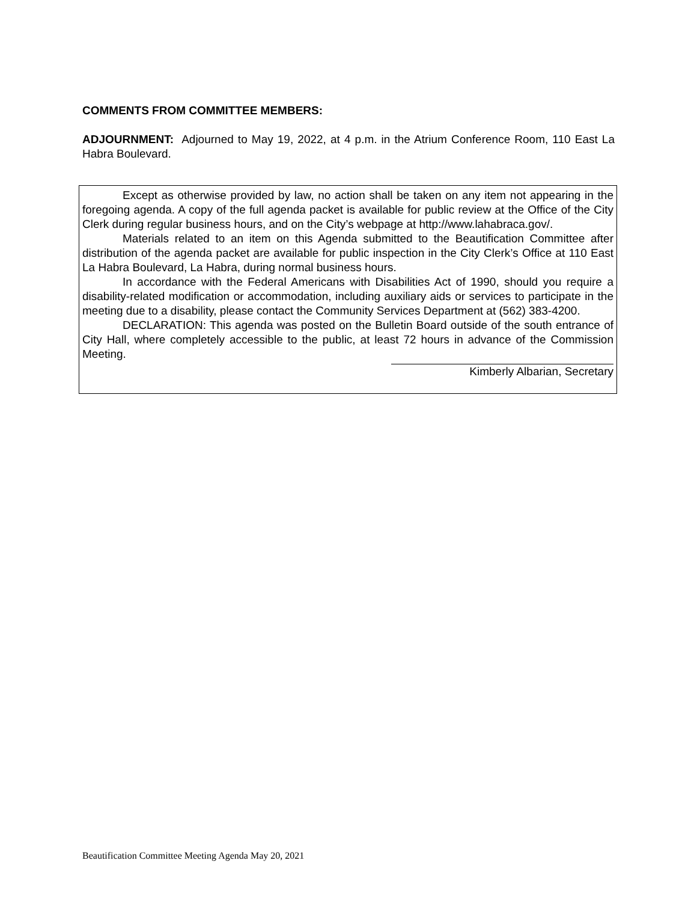COMMENTS FROM COMMITTEE MEMBERS:
ADJOURNMENT: Adjourned to May 19, 2022, at 4 p.m. in the Atrium Conference Room, 110 East La Habra Boulevard.
Except as otherwise provided by law, no action shall be taken on any item not appearing in the foregoing agenda. A copy of the full agenda packet is available for public review at the Office of the City Clerk during regular business hours, and on the City’s webpage at http://www.lahabraca.gov/.
Materials related to an item on this Agenda submitted to the Beautification Committee after distribution of the agenda packet are available for public inspection in the City Clerk’s Office at 110 East La Habra Boulevard, La Habra, during normal business hours.
In accordance with the Federal Americans with Disabilities Act of 1990, should you require a disability-related modification or accommodation, including auxiliary aids or services to participate in the meeting due to a disability, please contact the Community Services Department at (562) 383-4200.
DECLARATION: This agenda was posted on the Bulletin Board outside of the south entrance of City Hall, where completely accessible to the public, at least 72 hours in advance of the Commission Meeting.
Kimberly Albarian, Secretary
Beautification Committee Meeting Agenda May 20, 2021